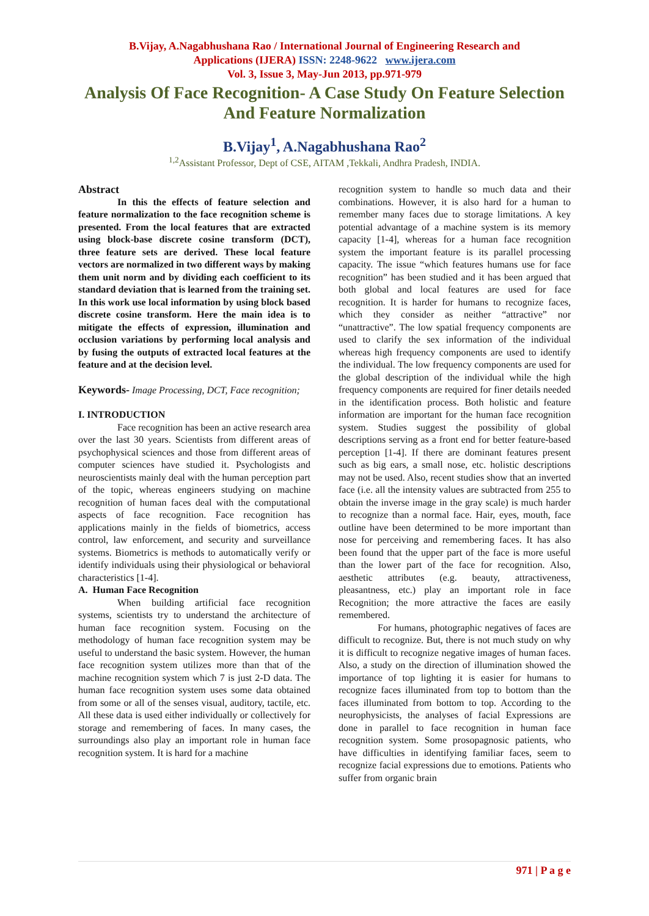B.Vijay, A.Nagabhushana Rao / International Journal of Engineering Research and
Applications (IJERA) ISSN: 2248-9622 www.ijera.com
Vol. 3, Issue 3, May-Jun 2013, pp.971-979
Analysis Of Face Recognition- A Case Study On Feature Selection
And Feature Normalization
B.Vijay<sup>1</sup>, A.Nagabhushana Rao<sup>2</sup>
<sup>1,2</sup>Assistant Professor, Dept of CSE, AITAM ,Tekkali, Andhra Pradesh, INDIA.
Abstract
In this the effects of feature selection and feature normalization to the face recognition scheme is presented. From the local features that are extracted using block-base discrete cosine transform (DCT), three feature sets are derived. These local feature vectors are normalized in two different ways by making them unit norm and by dividing each coefficient to its standard deviation that is learned from the training set. In this work use local information by using block based discrete cosine transform. Here the main idea is to mitigate the effects of expression, illumination and occlusion variations by performing local analysis and by fusing the outputs of extracted local features at the feature and at the decision level.
Keywords- Image Processing, DCT, Face recognition;
I. INTRODUCTION
Face recognition has been an active research area over the last 30 years. Scientists from different areas of psychophysical sciences and those from different areas of computer sciences have studied it. Psychologists and neuroscientists mainly deal with the human perception part of the topic, whereas engineers studying on machine recognition of human faces deal with the computational aspects of face recognition. Face recognition has applications mainly in the fields of biometrics, access control, law enforcement, and security and surveillance systems. Biometrics is methods to automatically verify or identify individuals using their physiological or behavioral characteristics [1-4].
A. Human Face Recognition
When building artificial face recognition systems, scientists try to understand the architecture of human face recognition system. Focusing on the methodology of human face recognition system may be useful to understand the basic system. However, the human face recognition system utilizes more than that of the machine recognition system which 7 is just 2-D data. The human face recognition system uses some data obtained from some or all of the senses visual, auditory, tactile, etc. All these data is used either individually or collectively for storage and remembering of faces. In many cases, the surroundings also play an important role in human face recognition system. It is hard for a machine
recognition system to handle so much data and their combinations. However, it is also hard for a human to remember many faces due to storage limitations. A key potential advantage of a machine system is its memory capacity [1-4], whereas for a human face recognition system the important feature is its parallel processing capacity. The issue “which features humans use for face recognition” has been studied and it has been argued that both global and local features are used for face recognition. It is harder for humans to recognize faces, which they consider as neither “attractive” nor “unattractive”. The low spatial frequency components are used to clarify the sex information of the individual whereas high frequency components are used to identify the individual. The low frequency components are used for the global description of the individual while the high frequency components are required for finer details needed in the identification process. Both holistic and feature information are important for the human face recognition system. Studies suggest the possibility of global descriptions serving as a front end for better feature-based perception [1-4]. If there are dominant features present such as big ears, a small nose, etc. holistic descriptions may not be used. Also, recent studies show that an inverted face (i.e. all the intensity values are subtracted from 255 to obtain the inverse image in the gray scale) is much harder to recognize than a normal face. Hair, eyes, mouth, face outline have been determined to be more important than nose for perceiving and remembering faces. It has also been found that the upper part of the face is more useful than the lower part of the face for recognition. Also, aesthetic attributes (e.g. beauty, attractiveness, pleasantness, etc.) play an important role in face Recognition; the more attractive the faces are easily remembered.
For humans, photographic negatives of faces are difficult to recognize. But, there is not much study on why it is difficult to recognize negative images of human faces. Also, a study on the direction of illumination showed the importance of top lighting it is easier for humans to recognize faces illuminated from top to bottom than the faces illuminated from bottom to top. According to the neurophysicists, the analyses of facial Expressions are done in parallel to face recognition in human face recognition system. Some prosopagnosic patients, who have difficulties in identifying familiar faces, seem to recognize facial expressions due to emotions. Patients who suffer from organic brain
971 | P a g e